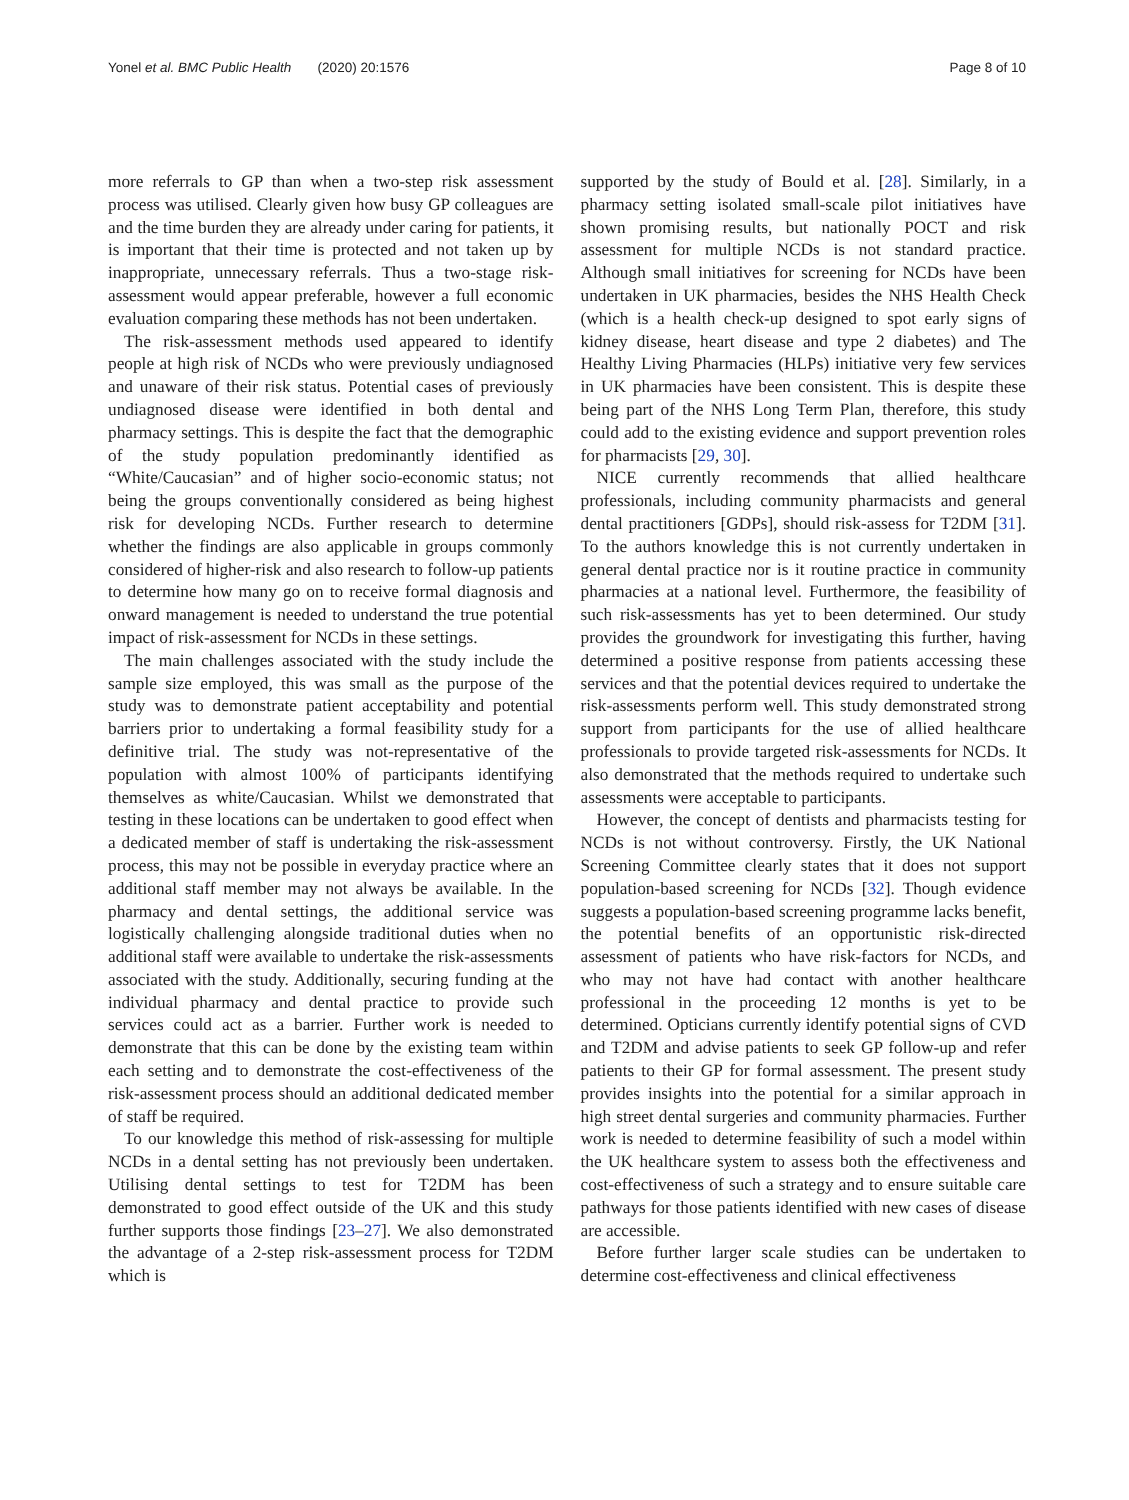Yonel et al. BMC Public Health (2020) 20:1576 Page 8 of 10
more referrals to GP than when a two-step risk assessment process was utilised. Clearly given how busy GP colleagues are and the time burden they are already under caring for patients, it is important that their time is protected and not taken up by inappropriate, unnecessary referrals. Thus a two-stage risk-assessment would appear preferable, however a full economic evaluation comparing these methods has not been undertaken.
The risk-assessment methods used appeared to identify people at high risk of NCDs who were previously undiagnosed and unaware of their risk status. Potential cases of previously undiagnosed disease were identified in both dental and pharmacy settings. This is despite the fact that the demographic of the study population predominantly identified as “White/Caucasian” and of higher socio-economic status; not being the groups conventionally considered as being highest risk for developing NCDs. Further research to determine whether the findings are also applicable in groups commonly considered of higher-risk and also research to follow-up patients to determine how many go on to receive formal diagnosis and onward management is needed to understand the true potential impact of risk-assessment for NCDs in these settings.
The main challenges associated with the study include the sample size employed, this was small as the purpose of the study was to demonstrate patient acceptability and potential barriers prior to undertaking a formal feasibility study for a definitive trial. The study was not-representative of the population with almost 100% of participants identifying themselves as white/Caucasian. Whilst we demonstrated that testing in these locations can be undertaken to good effect when a dedicated member of staff is undertaking the risk-assessment process, this may not be possible in everyday practice where an additional staff member may not always be available. In the pharmacy and dental settings, the additional service was logistically challenging alongside traditional duties when no additional staff were available to undertake the risk-assessments associated with the study. Additionally, securing funding at the individual pharmacy and dental practice to provide such services could act as a barrier. Further work is needed to demonstrate that this can be done by the existing team within each setting and to demonstrate the cost-effectiveness of the risk-assessment process should an additional dedicated member of staff be required.
To our knowledge this method of risk-assessing for multiple NCDs in a dental setting has not previously been undertaken. Utilising dental settings to test for T2DM has been demonstrated to good effect outside of the UK and this study further supports those findings [23–27]. We also demonstrated the advantage of a 2-step risk-assessment process for T2DM which is
supported by the study of Bould et al. [28]. Similarly, in a pharmacy setting isolated small-scale pilot initiatives have shown promising results, but nationally POCT and risk assessment for multiple NCDs is not standard practice. Although small initiatives for screening for NCDs have been undertaken in UK pharmacies, besides the NHS Health Check (which is a health check-up designed to spot early signs of kidney disease, heart disease and type 2 diabetes) and The Healthy Living Pharmacies (HLPs) initiative very few services in UK pharmacies have been consistent. This is despite these being part of the NHS Long Term Plan, therefore, this study could add to the existing evidence and support prevention roles for pharmacists [29, 30].
NICE currently recommends that allied healthcare professionals, including community pharmacists and general dental practitioners [GDPs], should risk-assess for T2DM [31]. To the authors knowledge this is not currently undertaken in general dental practice nor is it routine practice in community pharmacies at a national level. Furthermore, the feasibility of such risk-assessments has yet to been determined. Our study provides the groundwork for investigating this further, having determined a positive response from patients accessing these services and that the potential devices required to undertake the risk-assessments perform well. This study demonstrated strong support from participants for the use of allied healthcare professionals to provide targeted risk-assessments for NCDs. It also demonstrated that the methods required to undertake such assessments were acceptable to participants.
However, the concept of dentists and pharmacists testing for NCDs is not without controversy. Firstly, the UK National Screening Committee clearly states that it does not support population-based screening for NCDs [32]. Though evidence suggests a population-based screening programme lacks benefit, the potential benefits of an opportunistic risk-directed assessment of patients who have risk-factors for NCDs, and who may not have had contact with another healthcare professional in the proceeding 12 months is yet to be determined. Opticians currently identify potential signs of CVD and T2DM and advise patients to seek GP follow-up and refer patients to their GP for formal assessment. The present study provides insights into the potential for a similar approach in high street dental surgeries and community pharmacies. Further work is needed to determine feasibility of such a model within the UK healthcare system to assess both the effectiveness and cost-effectiveness of such a strategy and to ensure suitable care pathways for those patients identified with new cases of disease are accessible.
Before further larger scale studies can be undertaken to determine cost-effectiveness and clinical effectiveness